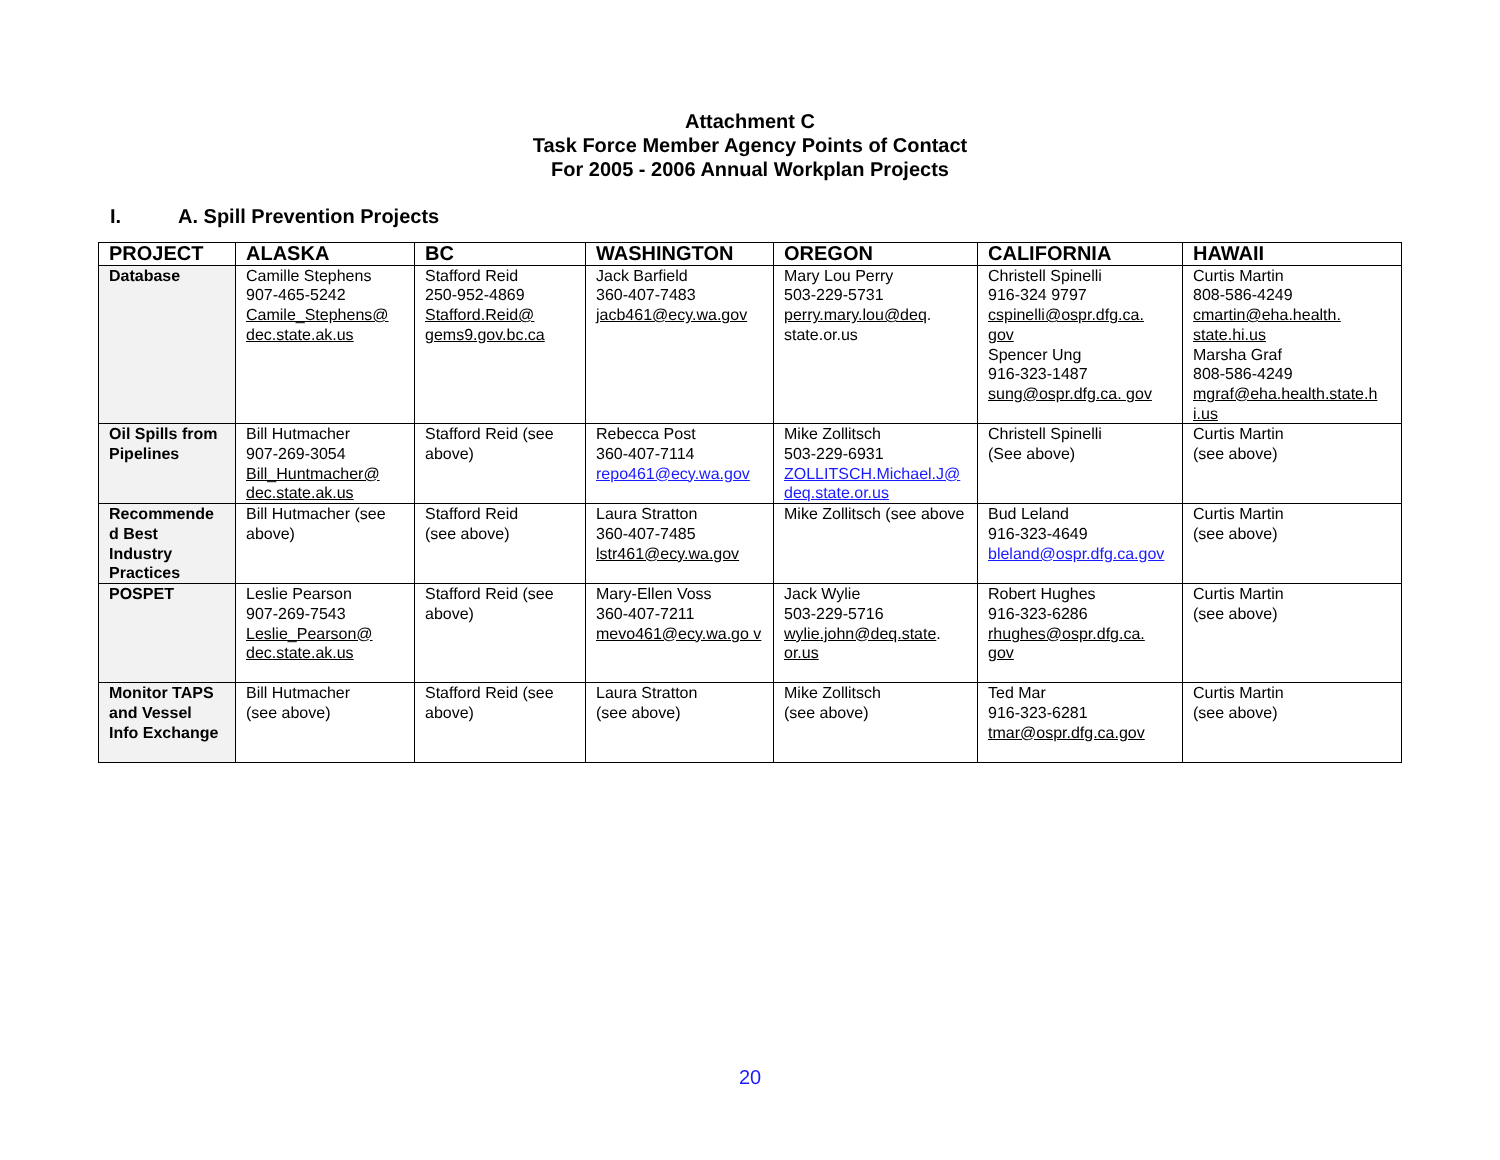Attachment C
Task Force Member Agency Points of Contact
For 2005 - 2006 Annual Workplan Projects
I. A. Spill Prevention Projects
| PROJECT | ALASKA | BC | WASHINGTON | OREGON | CALIFORNIA | HAWAII |
| --- | --- | --- | --- | --- | --- | --- |
| Database | Camille Stephens 907-465-5242 Camile_Stephens@ dec.state.ak.us | Stafford Reid 250-952-4869 Stafford.Reid@ gems9.gov.bc.ca | Jack Barfield 360-407-7483 jacb461@ecy.wa.gov | Mary Lou Perry 503-229-5731 perry.mary.lou@deq . state.or.us | Christell Spinelli 916-324 9797 cspinelli@ospr.dfg.ca. gov Spencer Ung 916-323-1487 sung@ospr.dfg.ca. gov | Curtis Martin 808-586-4249 cmartin@eha.health. state.hi.us Marsha Graf 808-586-4249 mgraf@eha.health.state.h i.us |
| Oil Spills from Pipelines | Bill Hutmacher 907-269-3054 Bill_Huntmacher@ dec.state.ak.us | Stafford Reid (see above) | Rebecca Post 360-407-7114 repo461@ecy.wa.gov | Mike Zollitsch 503-229-6931 ZOLLITSCH.Michael.J@ deq.state.or.us | Christell Spinelli (See above) | Curtis Martin (see above) |
| Recommende d Best Industry Practices | Bill Hutmacher (see above) | Stafford Reid (see above) | Laura Stratton 360-407-7485 lstr461@ecy.wa.gov | Mike Zollitsch (see above | Bud Leland 916-323-4649 bleland@ospr.dfg.ca.gov | Curtis Martin (see above) |
| POSPET | Leslie Pearson 907-269-7543 Leslie_Pearson@ dec.state.ak.us | Stafford Reid (see above) | Mary-Ellen Voss 360-407-7211 mevo461@ecy.wa.go v | Jack Wylie 503-229-5716 wylie.john@deq.state . or.us | Robert Hughes 916-323-6286 rhughes@ospr.dfg.ca. gov | Curtis Martin (see above) |
| Monitor TAPS and Vessel Info Exchange | Bill Hutmacher (see above) | Stafford Reid (see above) | Laura Stratton (see above) | Mike Zollitsch (see above) | Ted Mar 916-323-6281 tmar@ospr.dfg.ca.gov | Curtis Martin (see above) |
20